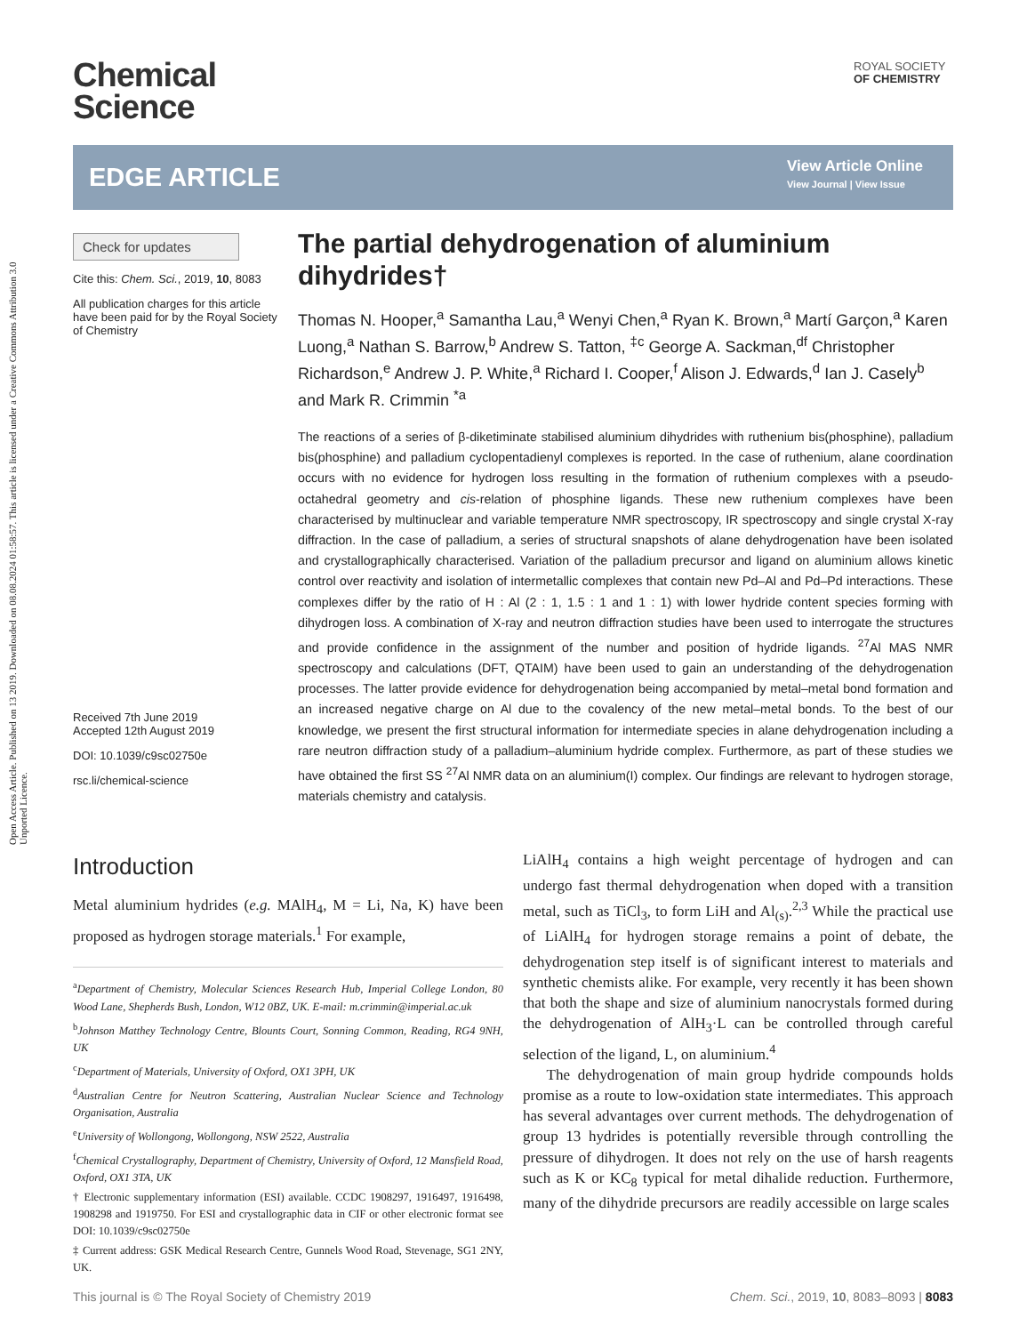Open Access Article. Published on 13 2019. Downloaded on 08.08.2024 01:58:57. This article is licensed under a Creative Commons Attribution 3.0 Unported Licence.
Chemical
Science
ROYAL SOCIETY
OF CHEMISTRY
EDGE ARTICLE
View Article Online
View Journal | View Issue
Check for updates
Cite this: Chem. Sci., 2019, 10, 8083
All publication charges for this article have been paid for by the Royal Society of Chemistry
Received 7th June 2019
Accepted 12th August 2019
DOI: 10.1039/c9sc02750e
rsc.li/chemical-science
The partial dehydrogenation of aluminium dihydrides†
Thomas N. Hooper,<sup>a</sup> Samantha Lau,<sup>a</sup> Wenyi Chen,<sup>a</sup> Ryan K. Brown,<sup>a</sup> Martí Garçon,<sup>a</sup> Karen Luong,<sup>a</sup> Nathan S. Barrow,<sup>b</sup> Andrew S. Tatton, <sup>‡c</sup> George A. Sackman,<sup>df</sup> Christopher Richardson,<sup>e</sup> Andrew J. P. White,<sup>a</sup> Richard I. Cooper,<sup>f</sup> Alison J. Edwards,<sup>d</sup> Ian J. Casely<sup>b</sup> and Mark R. Crimmin <sup>*a</sup>
The reactions of a series of β-diketiminate stabilised aluminium dihydrides with ruthenium bis(phosphine), palladium bis(phosphine) and palladium cyclopentadienyl complexes is reported. In the case of ruthenium, alane coordination occurs with no evidence for hydrogen loss resulting in the formation of ruthenium complexes with a pseudo-octahedral geometry and cis-relation of phosphine ligands. These new ruthenium complexes have been characterised by multinuclear and variable temperature NMR spectroscopy, IR spectroscopy and single crystal X-ray diffraction. In the case of palladium, a series of structural snapshots of alane dehydrogenation have been isolated and crystallographically characterised. Variation of the palladium precursor and ligand on aluminium allows kinetic control over reactivity and isolation of intermetallic complexes that contain new Pd–Al and Pd–Pd interactions. These complexes differ by the ratio of H : Al (2 : 1, 1.5 : 1 and 1 : 1) with lower hydride content species forming with dihydrogen loss. A combination of X-ray and neutron diffraction studies have been used to interrogate the structures and provide confidence in the assignment of the number and position of hydride ligands. <sup>27</sup>Al MAS NMR spectroscopy and calculations (DFT, QTAIM) have been used to gain an understanding of the dehydrogenation processes. The latter provide evidence for dehydrogenation being accompanied by metal–metal bond formation and an increased negative charge on Al due to the covalency of the new metal–metal bonds. To the best of our knowledge, we present the first structural information for intermediate species in alane dehydrogenation including a rare neutron diffraction study of a palladium–aluminium hydride complex. Furthermore, as part of these studies we have obtained the first SS <sup>27</sup>Al NMR data on an aluminium(I) complex. Our findings are relevant to hydrogen storage, materials chemistry and catalysis.
Introduction
Metal aluminium hydrides (e.g. MAlH<sub>4</sub>, M = Li, Na, K) have been proposed as hydrogen storage materials.<sup>1</sup> For example,
<sup>a</sup> Department of Chemistry, Molecular Sciences Research Hub, Imperial College London, 80 Wood Lane, Shepherds Bush, London, W12 0BZ, UK. E-mail: m.crimmin@imperial.ac.uk
<sup>b</sup> Johnson Matthey Technology Centre, Blounts Court, Sonning Common, Reading, RG4 9NH, UK
<sup>c</sup> Department of Materials, University of Oxford, OX1 3PH, UK
<sup>d</sup> Australian Centre for Neutron Scattering, Australian Nuclear Science and Technology Organisation, Australia
<sup>e</sup> University of Wollongong, Wollongong, NSW 2522, Australia
<sup>f</sup> Chemical Crystallography, Department of Chemistry, University of Oxford, 12 Mansfield Road, Oxford, OX1 3TA, UK
† Electronic supplementary information (ESI) available. CCDC 1908297, 1916497, 1916498, 1908298 and 1919750. For ESI and crystallographic data in CIF or other electronic format see DOI: 10.1039/c9sc02750e
‡ Current address: GSK Medical Research Centre, Gunnels Wood Road, Stevenage, SG1 2NY, UK.
LiAlH<sub>4</sub> contains a high weight percentage of hydrogen and can undergo fast thermal dehydrogenation when doped with a transition metal, such as TiCl<sub>3</sub>, to form LiH and Al<sub>(s)</sub>.<sup>2,3</sup> While the practical use of LiAlH<sub>4</sub> for hydrogen storage remains a point of debate, the dehydrogenation step itself is of significant interest to materials and synthetic chemists alike. For example, very recently it has been shown that both the shape and size of aluminium nanocrystals formed during the dehydrogenation of AlH<sub>3</sub>·L can be controlled through careful selection of the ligand, L, on aluminium.<sup>4</sup>
The dehydrogenation of main group hydride compounds holds promise as a route to low-oxidation state intermediates. This approach has several advantages over current methods. The dehydrogenation of group 13 hydrides is potentially reversible through controlling the pressure of dihydrogen. It does not rely on the use of harsh reagents such as K or KC<sub>8</sub> typical for metal dihalide reduction. Furthermore, many of the dihydride precursors are readily accessible on large scales
This journal is © The Royal Society of Chemistry 2019 Chem. Sci., 2019, 10, 8083–8093 | 8083